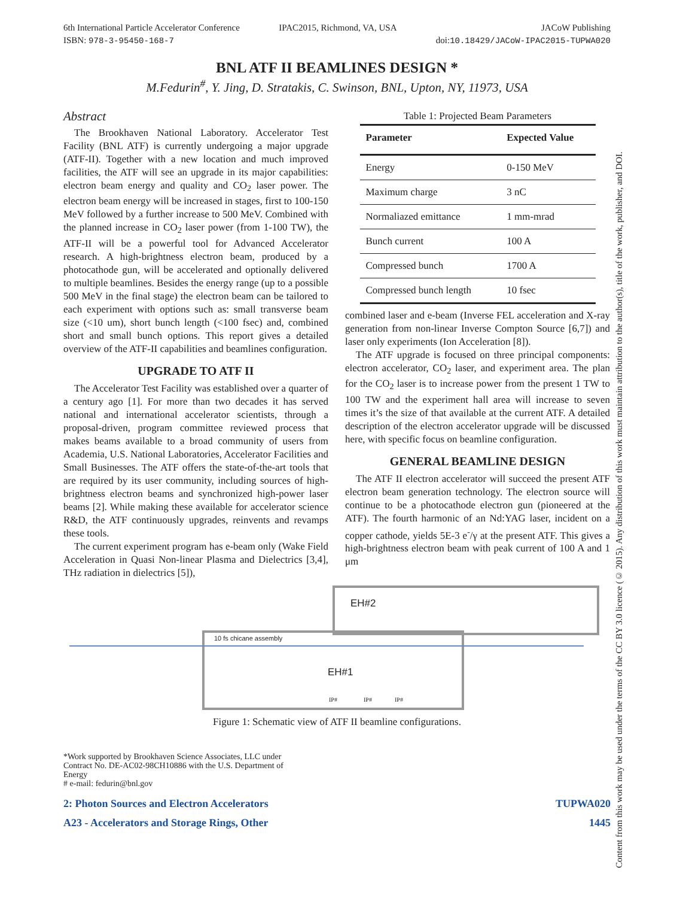6th International Particle Accelerator Conference
ISBN: 978-3-95450-168-7
IPAC2015, Richmond, VA, USA JACoW Publishing
doi:10.18429/JACoW-IPAC2015-TUPWA020
BNL ATF II BEAMLINES DESIGN *
M.Fedurin<sup>#</sup>, Y. Jing, D. Stratakis, C. Swinson, BNL, Upton, NY, 11973, USA
Abstract
The Brookhaven National Laboratory. Accelerator Test Facility (BNL ATF) is currently undergoing a major upgrade (ATF-II). Together with a new location and much improved facilities, the ATF will see an upgrade in its major capabilities: electron beam energy and quality and CO<sub>2</sub> laser power. The electron beam energy will be increased in stages, first to 100-150 MeV followed by a further increase to 500 MeV. Combined with the planned increase in CO<sub>2</sub> laser power (from 1-100 TW), the ATF-II will be a powerful tool for Advanced Accelerator research. A high-brightness electron beam, produced by a photocathode gun, will be accelerated and optionally delivered to multiple beamlines. Besides the energy range (up to a possible 500 MeV in the final stage) the electron beam can be tailored to each experiment with options such as: small transverse beam size (<10 um), short bunch length (<100 fsec) and, combined short and small bunch options. This report gives a detailed overview of the ATF-II capabilities and beamlines configuration.
UPGRADE TO ATF II
The Accelerator Test Facility was established over a quarter of a century ago [1]. For more than two decades it has served national and international accelerator scientists, through a proposal-driven, program committee reviewed process that makes beams available to a broad community of users from Academia, U.S. National Laboratories, Accelerator Facilities and Small Businesses. The ATF offers the state-of-the-art tools that are required by its user community, including sources of high-brightness electron beams and synchronized high-power laser beams [2]. While making these available for accelerator science R&D, the ATF continuously upgrades, reinvents and revamps these tools.
The current experiment program has e-beam only (Wake Field Acceleration in Quasi Non-linear Plasma and Dielectrics [3,4], THz radiation in dielectrics [5]),
Table 1: Projected Beam Parameters
| Parameter | Expected Value |
| --- | --- |
| Energy | 0-150 MeV |
| Maximum charge | 3 nC |
| Normaliazed emittance | 1 mm-mrad |
| Bunch current | 100 A |
| Compressed bunch | 1700 A |
| Compressed bunch length | 10 fsec |
combined laser and e-beam (Inverse FEL acceleration and X-ray generation from non-linear Inverse Compton Source [6,7]) and laser only experiments (Ion Acceleration [8]).
The ATF upgrade is focused on three principal components: electron accelerator, CO<sub>2</sub> laser, and experiment area. The plan for the CO<sub>2</sub> laser is to increase power from the present 1 TW to 100 TW and the experiment hall area will increase to seven times it’s the size of that available at the current ATF. A detailed description of the electron accelerator upgrade will be discussed here, with specific focus on beamline configuration.
GENERAL BEAMLINE DESIGN
The ATF II electron accelerator will succeed the present ATF electron beam generation technology. The electron source will continue to be a photocathode electron gun (pioneered at the ATF). The fourth harmonic of an Nd:YAG laser, incident on a copper cathode, yields 5E-3 e<sup>-</sup>/γ at the present ATF. This gives a high-brightness electron beam with peak current of 100 A and 1 μm
EH#2
10 fs chicane assembly
EH#1
IP# IP# IP#
Figure 1: Schematic view of ATF II beamline configurations.
*Work supported by Brookhaven Science Associates, LLC under Contract No. DE-AC02-98CH10886 with the U.S. Department of Energy
# e-mail: fedurin@bnl.gov
2: Photon Sources and Electron Accelerators
A23 - Accelerators and Storage Rings, Other
TUPWA020
1445
Content from this work may be used under the terms of the CC BY 3.0 licence (© 2015). Any distribution of this work must maintain attribution to the author(s), title of the work, publisher, and DOI.